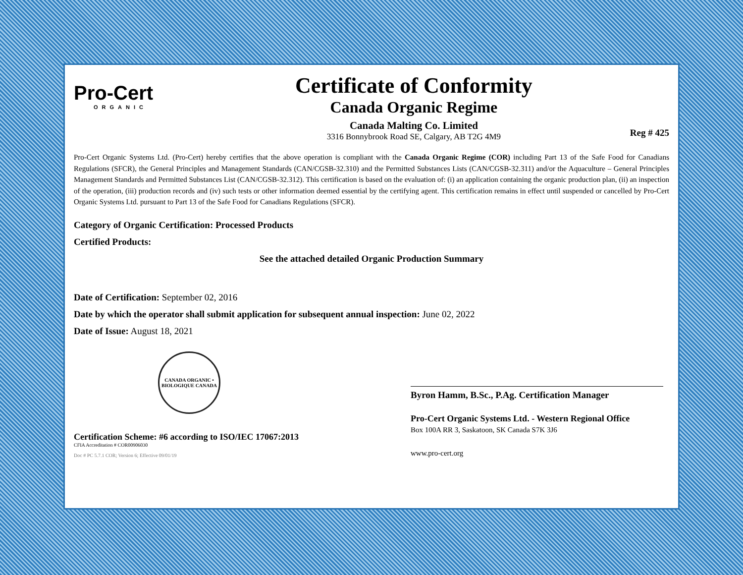Pro-Cert
ORGANIC
Certificate of Conformity
Canada Organic Regime
Canada Malting Co. Limited
3316 Bonnybrook Road SE, Calgary, AB T2G 4M9
Reg # 425
Pro-Cert Organic Systems Ltd. (Pro-Cert) hereby certifies that the above operation is compliant with the Canada Organic Regime (COR) including Part 13 of the Safe Food for Canadians Regulations (SFCR), the General Principles and Management Standards (CAN/CGSB-32.310) and the Permitted Substances Lists (CAN/CGSB-32.311) and/or the Aquaculture – General Principles Management Standards and Permitted Substances List (CAN/CGSB-32.312). This certification is based on the evaluation of: (i) an application containing the organic production plan, (ii) an inspection of the operation, (iii) production records and (iv) such tests or other information deemed essential by the certifying agent. This certification remains in effect until suspended or cancelled by Pro-Cert Organic Systems Ltd. pursuant to Part 13 of the Safe Food for Canadians Regulations (SFCR).
Category of Organic Certification: Processed Products
Certified Products:
See the attached detailed Organic Production Summary
Date of Certification: September 02, 2016
Date by which the operator shall submit application for subsequent annual inspection: June 02, 2022
Date of Issue: August 18, 2021
CANADA ORGANIC • BIOLOGIQUE CANADA
Certification Scheme: #6 according to ISO/IEC 17067:2013
CFIA Accreditation # COR00906030
Doc # PC 5.7.1 COR; Version 6; Effective 09/01/19
Byron Hamm, B.Sc., P.Ag. Certification Manager
Pro-Cert Organic Systems Ltd. - Western Regional Office
Box 100A RR 3, Saskatoon, SK Canada S7K 3J6
www.pro-cert.org